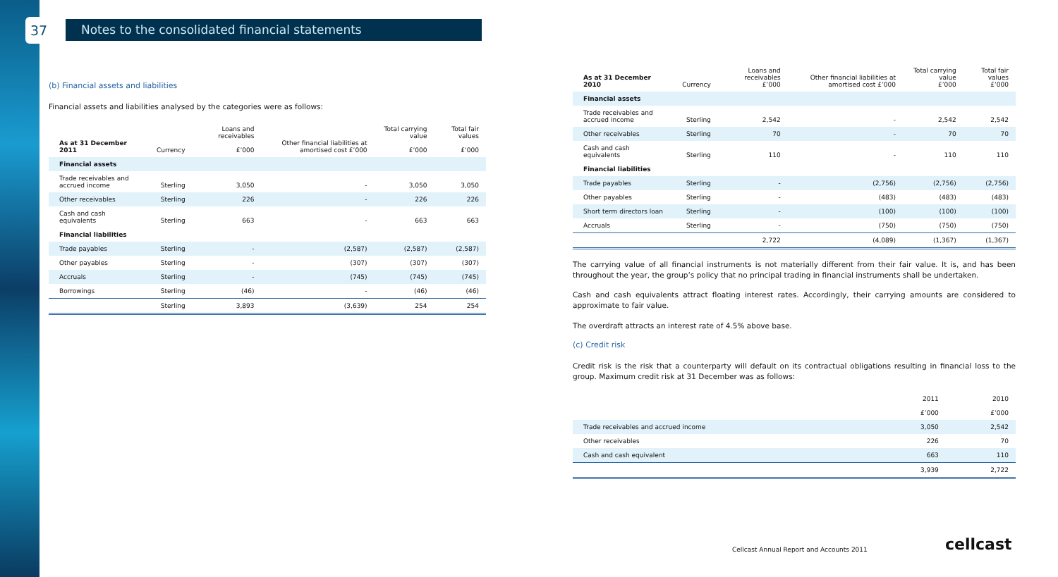37 Notes to the consolidated financial statements
(b) Financial assets and liabilities
Financial assets and liabilities analysed by the categories were as follows:
| As at 31 December 2011 | Currency | Loans and receivables £’000 | Other financial liabilities at amortised cost £’000 | Total carrying value £’000 | Total fair values £’000 |
| --- | --- | --- | --- | --- | --- |
| Financial assets | | | | | |
| Trade receivables and accrued income | Sterling | 3,050 | - | 3,050 | 3,050 |
| Other receivables | Sterling | 226 | - | 226 | 226 |
| Cash and cash equivalents | Sterling | 663 | - | 663 | 663 |
| Financial liabilities | | | | | |
| Trade payables | Sterling | - | (2,587) | (2,587) | (2,587) |
| Other payables | Sterling | - | (307) | (307) | (307) |
| Accruals | Sterling | - | (745) | (745) | (745) |
| Borrowings | Sterling | (46) | - | (46) | (46) |
| | Sterling | 3,893 | (3,639) | 254 | 254 |
| As at 31 December 2010 | Currency | Loans and receivables £’000 | Other financial liabilities at amortised cost £’000 | Total carrying value £’000 | Total fair values £’000 |
| --- | --- | --- | --- | --- | --- |
| Financial assets | | | | | |
| Trade receivables and accrued income | Sterling | 2,542 | - | 2,542 | 2,542 |
| Other receivables | Sterling | 70 | - | 70 | 70 |
| Cash and cash equivalents | Sterling | 110 | - | 110 | 110 |
| Financial liabilities | | | | | |
| Trade payables | Sterling | - | (2,756) | (2,756) | (2,756) |
| Other payables | Sterling | - | (483) | (483) | (483) |
| Short term directors loan | Sterling | - | (100) | (100) | (100) |
| Accruals | Sterling | - | (750) | (750) | (750) |
| | | 2,722 | (4,089) | (1,367) | (1,367) |
The carrying value of all financial instruments is not materially different from their fair value. It is, and has been throughout the year, the group’s policy that no principal trading in financial instruments shall be undertaken.
Cash and cash equivalents attract floating interest rates. Accordingly, their carrying amounts are considered to approximate to fair value.
The overdraft attracts an interest rate of 4.5% above base.
(c) Credit risk
Credit risk is the risk that a counterparty will default on its contractual obligations resulting in financial loss to the group. Maximum credit risk at 31 December was as follows:
| | 2011 £’000 | 2010 £’000 |
| --- | --- | --- |
| Trade receivables and accrued income | 3,050 | 2,542 |
| Other receivables | 226 | 70 |
| Cash and cash equivalent | 663 | 110 |
| | 3,939 | 2,722 |
Cellcast Annual Report and Accounts 2011
cellcast